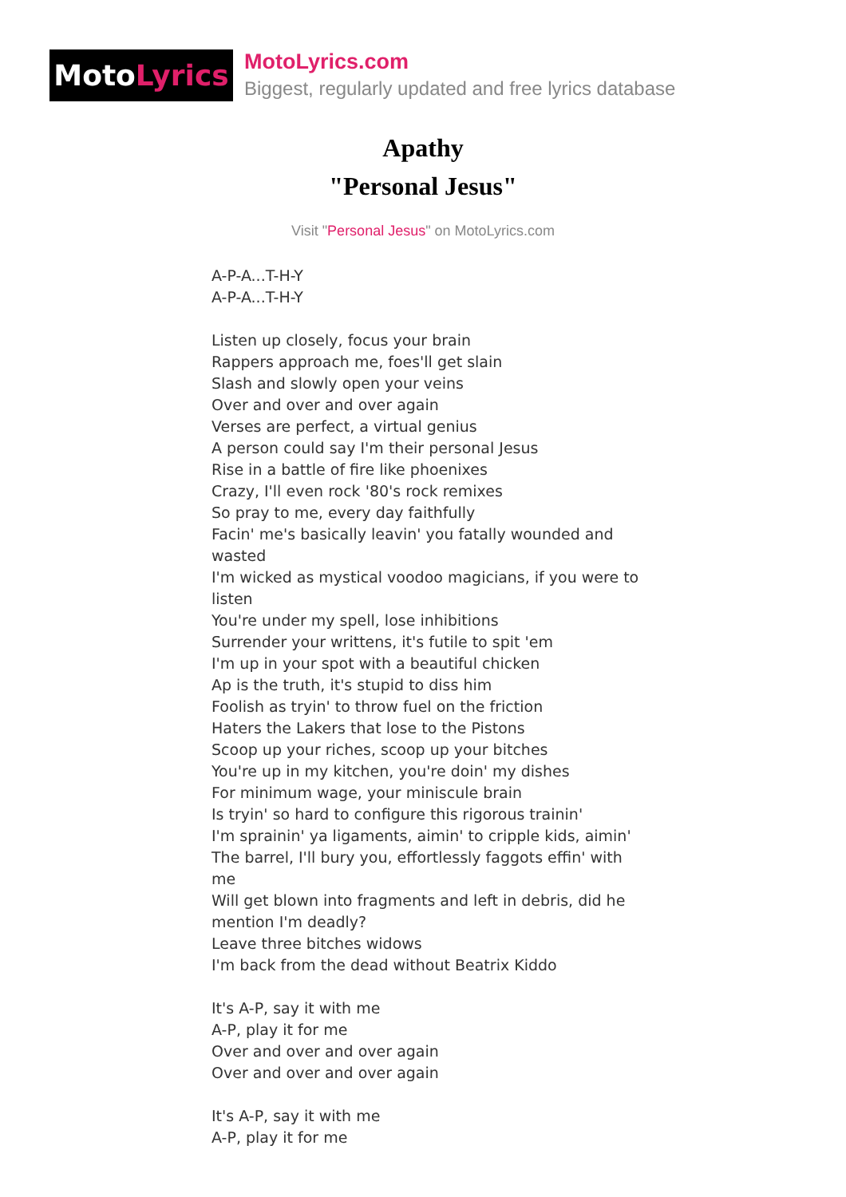Moto Lyrics
MotoLyrics.com
Biggest, regularly updated and free lyrics database
Apathy
"Personal Jesus"
Visit "Personal Jesus" on MotoLyrics.com
A-P-A...T-H-Y
A-P-A...T-H-Y
Listen up closely, focus your brain
Rappers approach me, foes'll get slain
Slash and slowly open your veins
Over and over and over again
Verses are perfect, a virtual genius
A person could say I'm their personal Jesus
Rise in a battle of fire like phoenixes
Crazy, I'll even rock '80's rock remixes
So pray to me, every day faithfully
Facin' me's basically leavin' you fatally wounded and wasted
I'm wicked as mystical voodoo magicians, if you were to listen
You're under my spell, lose inhibitions
Surrender your writtens, it's futile to spit 'em
I'm up in your spot with a beautiful chicken
Ap is the truth, it's stupid to diss him
Foolish as tryin' to throw fuel on the friction
Haters the Lakers that lose to the Pistons
Scoop up your riches, scoop up your bitches
You're up in my kitchen, you're doin' my dishes
For minimum wage, your miniscule brain
Is tryin' so hard to configure this rigorous trainin'
I'm sprainin' ya ligaments, aimin' to cripple kids, aimin'
The barrel, I'll bury you, effortlessly faggots effin' with me
Will get blown into fragments and left in debris, did he mention I'm deadly?
Leave three bitches widows
I'm back from the dead without Beatrix Kiddo
It's A-P, say it with me
A-P, play it for me
Over and over and over again
Over and over and over again
It's A-P, say it with me
A-P, play it for me